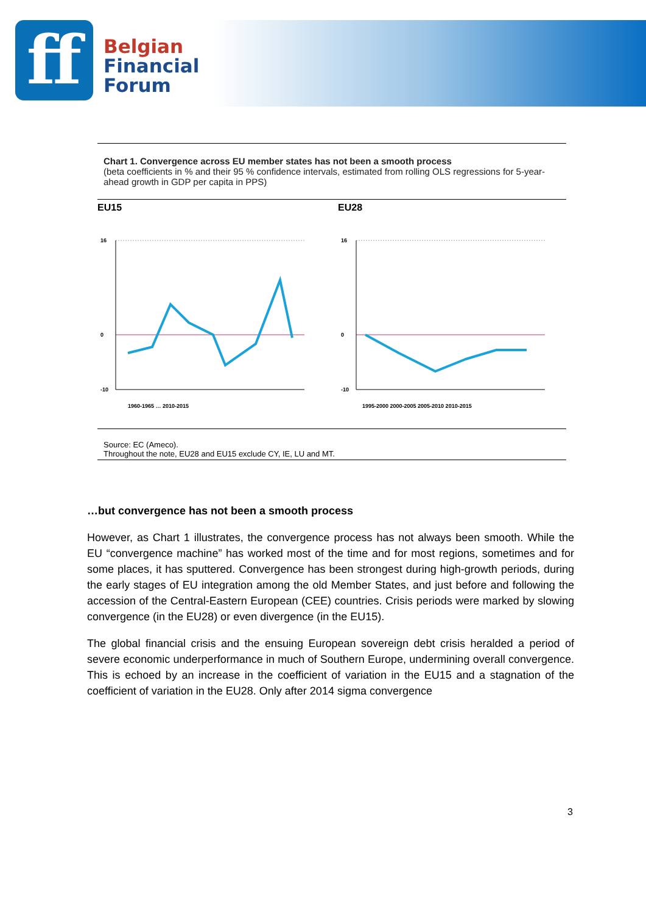ff
Belgian
Financial
Forum
Chart 1. Convergence across EU member states has not been a smooth process
(beta coefficients in % and their 95 % confidence intervals, estimated from rolling OLS regressions for 5-year-ahead growth in GDP per capita in PPS)
EU15
16
0
-10
1960-1965 … 2010-2015
EU28
16
0
-10
1995-2000 2000-2005 2005-2010 2010-2015
Source: EC (Ameco).
Throughout the note, EU28 and EU15 exclude CY, IE, LU and MT.
…but convergence has not been a smooth process
However, as Chart 1 illustrates, the convergence process has not always been smooth. While the EU “convergence machine” has worked most of the time and for most regions, sometimes and for some places, it has sputtered. Convergence has been strongest during high-growth periods, during the early stages of EU integration among the old Member States, and just before and following the accession of the Central-Eastern European (CEE) countries. Crisis periods were marked by slowing convergence (in the EU28) or even divergence (in the EU15).
The global financial crisis and the ensuing European sovereign debt crisis heralded a period of severe economic underperformance in much of Southern Europe, undermining overall convergence. This is echoed by an increase in the coefficient of variation in the EU15 and a stagnation of the coefficient of variation in the EU28. Only after 2014 sigma convergence
3